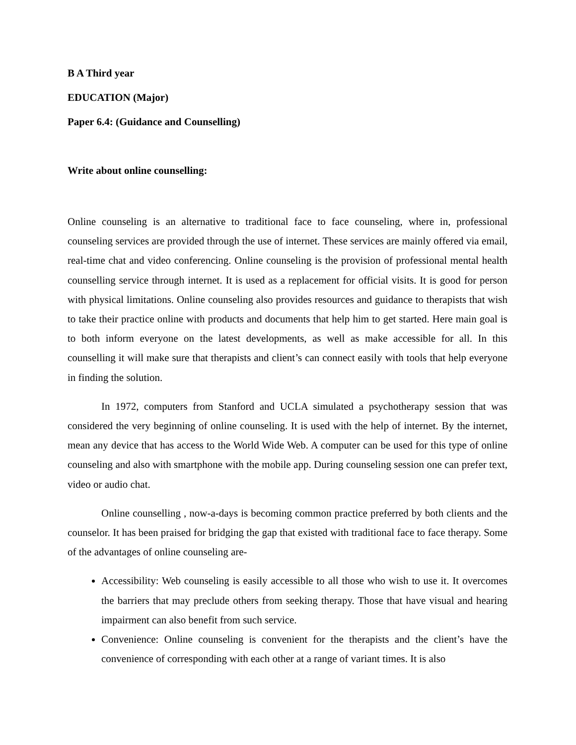B A Third year
EDUCATION (Major)
Paper 6.4: (Guidance and Counselling)
Write about online counselling:
Online counseling is an alternative to traditional face to face counseling, where in, professional counseling services are provided through the use of internet. These services are mainly offered via email, real-time chat and video conferencing. Online counseling is the provision of professional mental health counselling service through internet. It is used as a replacement for official visits. It is good for person with physical limitations. Online counseling also provides resources and guidance to therapists that wish to take their practice online with products and documents that help him to get started. Here main goal is to both inform everyone on the latest developments, as well as make accessible for all. In this counselling it will make sure that therapists and client’s can connect easily with tools that help everyone in finding the solution.
In 1972, computers from Stanford and UCLA simulated a psychotherapy session that was considered the very beginning of online counseling. It is used with the help of internet. By the internet, mean any device that has access to the World Wide Web. A computer can be used for this type of online counseling and also with smartphone with the mobile app. During counseling session one can prefer text, video or audio chat.
Online counselling , now-a-days is becoming common practice preferred by both clients and the counselor. It has been praised for bridging the gap that existed with traditional face to face therapy. Some of the advantages of online counseling are-
Accessibility: Web counseling is easily accessible to all those who wish to use it. It overcomes the barriers that may preclude others from seeking therapy. Those that have visual and hearing impairment can also benefit from such service.
Convenience: Online counseling is convenient for the therapists and the client’s have the convenience of corresponding with each other at a range of variant times. It is also